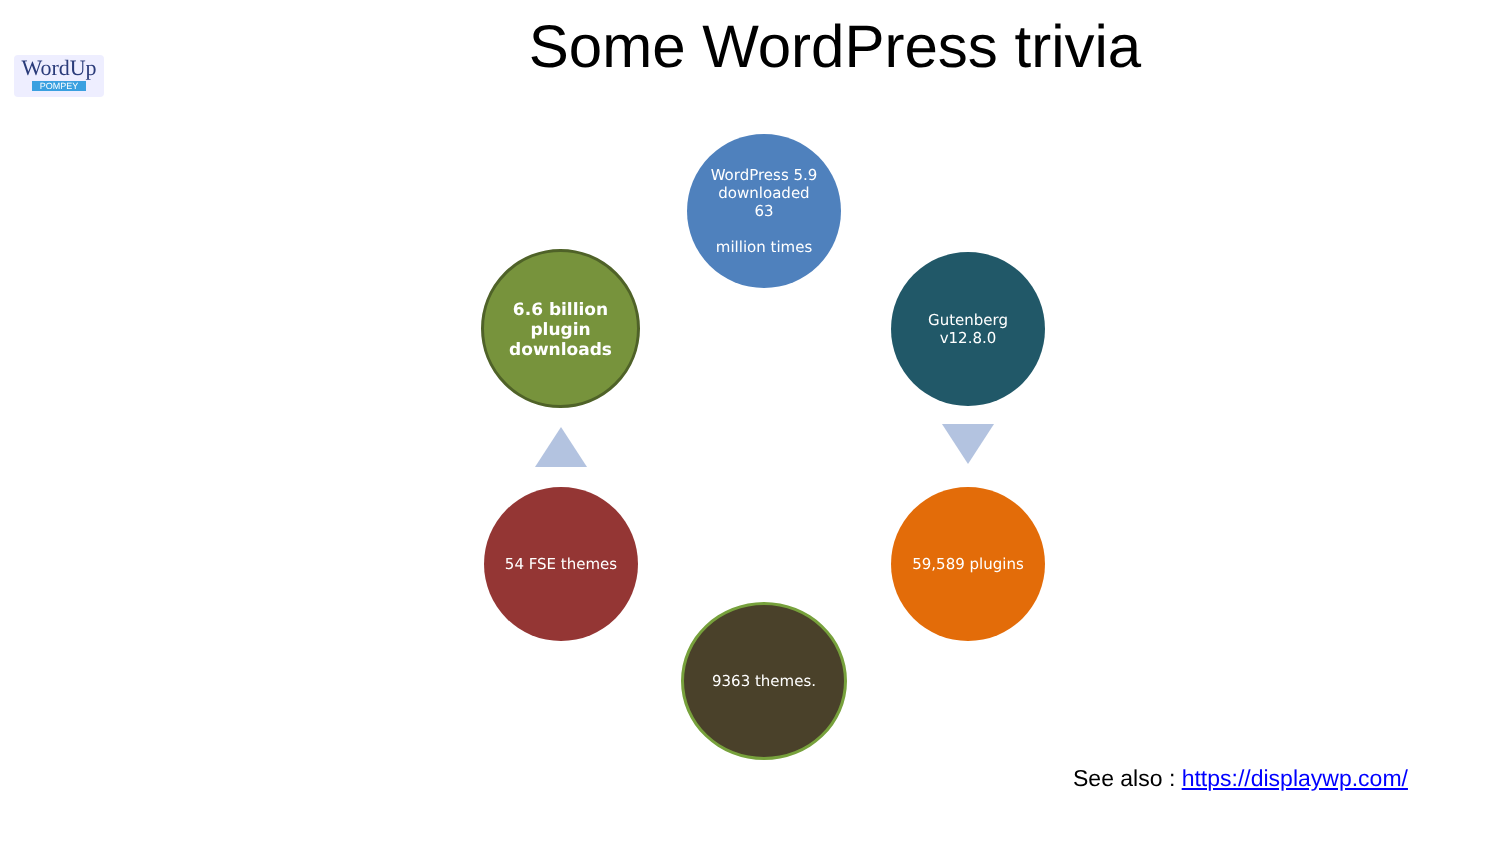WordUp
POMPEY
Some WordPress trivia
WordPress 5.9
downloaded
63
million times
Gutenberg
v12.8.0
59,589 plugins
9363 themes.
54 FSE themes
6.6 billion
plugin
downloads
See also : https://displaywp.com/